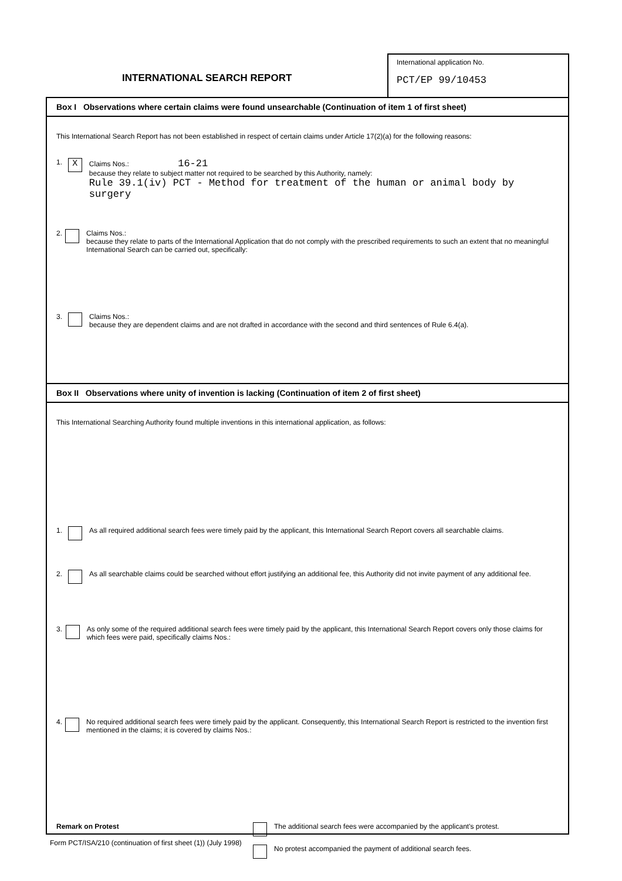INTERNATIONAL SEARCH REPORT
International application No.
PCT/EP 99/10453
Box I Observations where certain claims were found unsearchable (Continuation of item 1 of first sheet)
This International Search Report has not been established in respect of certain claims under Article 17(2)(a) for the following reasons:
1. X
Claims Nos.: 16-21
because they relate to subject matter not required to be searched by this Authority, namely:
Rule 39.1(iv) PCT - Method for treatment of the human or animal body by surgery
2. Claims Nos.:
because they relate to parts of the International Application that do not comply with the prescribed requirements to such an extent that no meaningful International Search can be carried out, specifically:
3. Claims Nos.:
because they are dependent claims and are not drafted in accordance with the second and third sentences of Rule 6.4(a).
Box II Observations where unity of invention is lacking (Continuation of item 2 of first sheet)
This International Searching Authority found multiple inventions in this international application, as follows:
1. As all required additional search fees were timely paid by the applicant, this International Search Report covers all searchable claims.
2. As all searchable claims could be searched without effort justifying an additional fee, this Authority did not invite payment of any additional fee.
3. As only some of the required additional search fees were timely paid by the applicant, this International Search Report covers only those claims for which fees were paid, specifically claims Nos.:
4. No required additional search fees were timely paid by the applicant. Consequently, this International Search Report is restricted to the invention first mentioned in the claims; it is covered by claims Nos.:
Remark on Protest The additional search fees were accompanied by the applicant's protest.
No protest accompanied the payment of additional search fees.
Form PCT/ISA/210 (continuation of first sheet (1)) (July 1998)